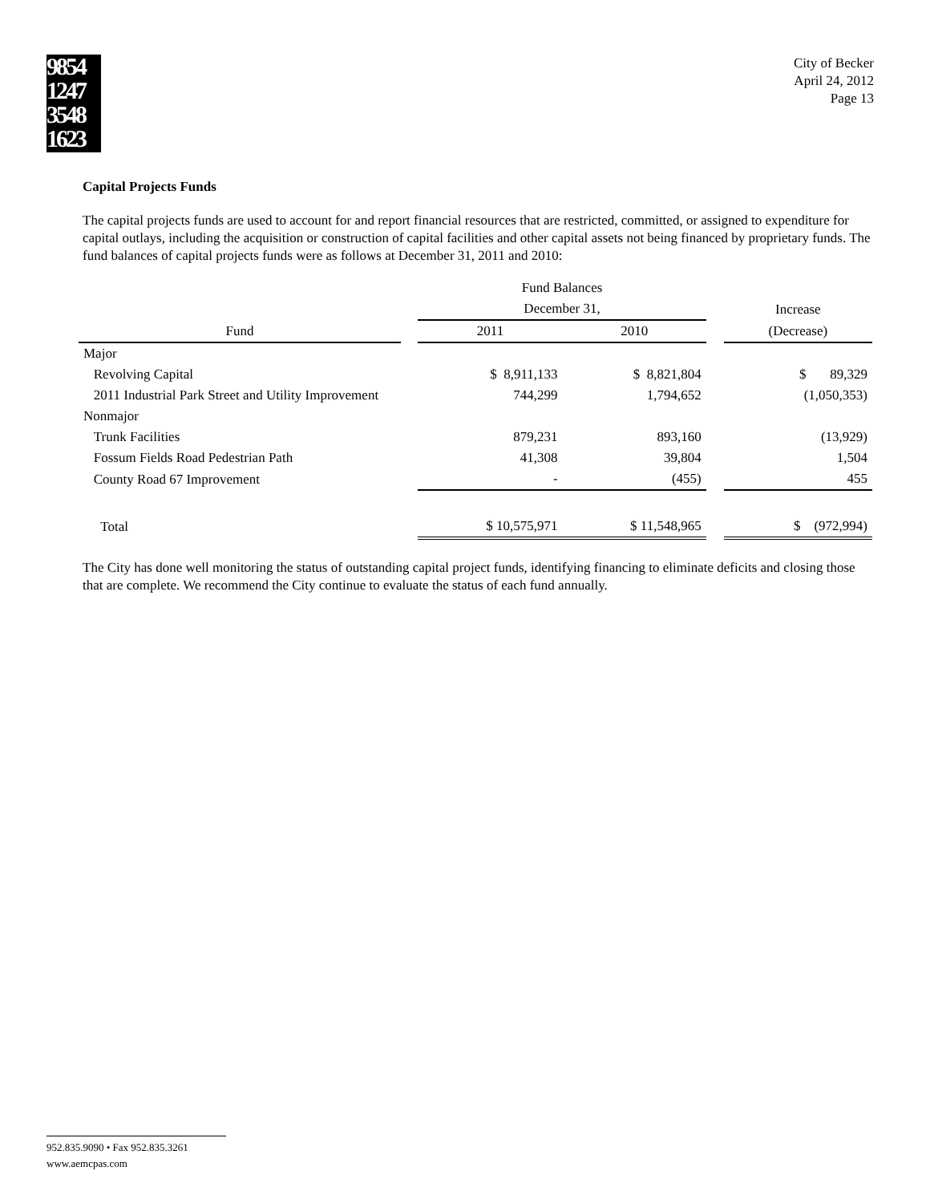9854
1247
3548
1623
City of Becker
April 24, 2012
Page 13
Capital Projects Funds
The capital projects funds are used to account for and report financial resources that are restricted, committed, or assigned to expenditure for capital outlays, including the acquisition or construction of capital facilities and other capital assets not being financed by proprietary funds. The fund balances of capital projects funds were as follows at December 31, 2011 and 2010:
| | | Fund Balances | | | |
| --- | --- | --- | --- | --- | --- |
| | | December 31, | | | Increase |
| Fund | | 2011 | 2010 | | (Decrease) |
| Major | | | | | |
| Revolving Capital | | $ 8,911,133 | $ 8,821,804 | | $ 89,329 |
| 2011 Industrial Park Street and Utility Improvement | | 744,299 | 1,794,652 | | (1,050,353) |
| Nonmajor | | | | | |
| Trunk Facilities | | 879,231 | 893,160 | | (13,929) |
| Fossum Fields Road Pedestrian Path | | 41,308 | 39,804 | | 1,504 |
| County Road 67 Improvement | | - | (455) | | 455 |
| Total | | $ 10,575,971 | $ 11,548,965 | | $ (972,994) |
The City has done well monitoring the status of outstanding capital project funds, identifying financing to eliminate deficits and closing those that are complete. We recommend the City continue to evaluate the status of each fund annually.
952.835.9090 • Fax 952.835.3261
www.aemcpas.com